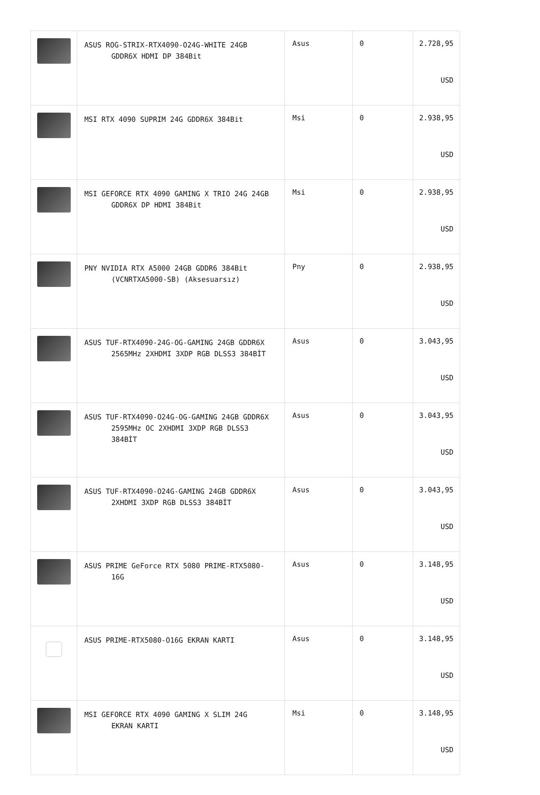| | ASUS ROG-STRIX-RTX4090-O24G-WHITE 24GB GDDR6X HDMI DP 384Bit | Asus | 0 | 2.728,95 USD |
| | MSI RTX 4090 SUPRIM 24G GDDR6X 384Bit | Msi | 0 | 2.938,95 USD |
| | MSI GEFORCE RTX 4090 GAMING X TRIO 24G 24GB GDDR6X DP HDMI 384Bit | Msi | 0 | 2.938,95 USD |
| | PNY NVIDIA RTX A5000 24GB GDDR6 384Bit (VCNRTXA5000-SB) (Aksesuarsız) | Pny | 0 | 2.938,95 USD |
| | ASUS TUF-RTX4090-24G-OG-GAMING 24GB GDDR6X 2565MHz 2XHDMI 3XDP RGB DLSS3 384BİT | Asus | 0 | 3.043,95 USD |
| | ASUS TUF-RTX4090-O24G-OG-GAMING 24GB GDDR6X 2595MHz OC 2XHDMI 3XDP RGB DLSS3 384BİT | Asus | 0 | 3.043,95 USD |
| | ASUS TUF-RTX4090-O24G-GAMING 24GB GDDR6X 2XHDMI 3XDP RGB DLSS3 384BİT | Asus | 0 | 3.043,95 USD |
| | ASUS PRIME GeForce RTX 5080 PRIME-RTX5080- 16G | Asus | 0 | 3.148,95 USD |
| | ASUS PRIME-RTX5080-O16G EKRAN KARTI | Asus | 0 | 3.148,95 USD |
| | MSI GEFORCE RTX 4090 GAMING X SLIM 24G EKRAN KARTI | Msi | 0 | 3.148,95 USD |